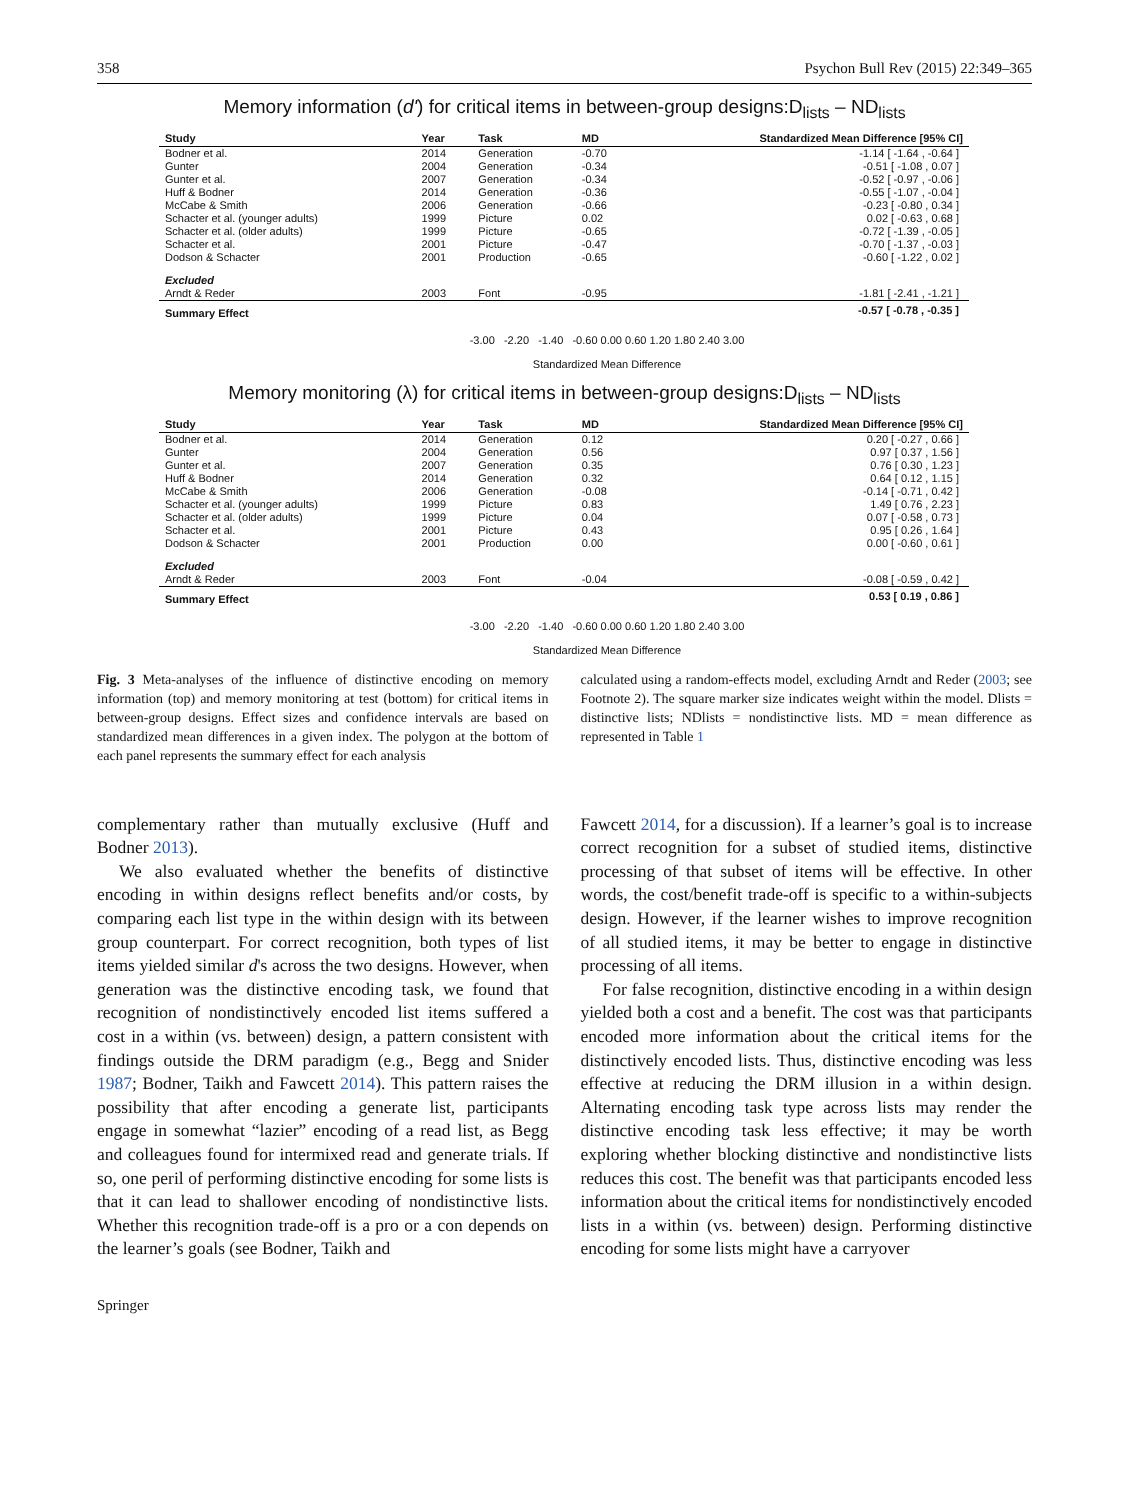358 Psychon Bull Rev (2015) 22:349–365
Memory information (d') for critical items in between-group designs:D<sub>lists</sub> – ND<sub>lists</sub>
| Study | Year | Task | MD | Standardized Mean Difference [95% CI] |
| --- | --- | --- | --- | --- |
| Bodner et al. | 2014 | Generation | -0.70 | -1.14 [ -1.64 , -0.64 ] |
| Gunter | 2004 | Generation | -0.34 | -0.51 [ -1.08 , 0.07 ] |
| Gunter et al. | 2007 | Generation | -0.34 | -0.52 [ -0.97 , -0.06 ] |
| Huff & Bodner | 2014 | Generation | -0.36 | -0.55 [ -1.07 , -0.04 ] |
| McCabe & Smith | 2006 | Generation | -0.66 | -0.23 [ -0.80 , 0.34 ] |
| Schacter et al. (younger adults) | 1999 | Picture | 0.02 | 0.02 [ -0.63 , 0.68 ] |
| Schacter et al. (older adults) | 1999 | Picture | -0.65 | -0.72 [ -1.39 , -0.05 ] |
| Schacter et al. | 2001 | Picture | -0.47 | -0.70 [ -1.37 , -0.03 ] |
| Dodson & Schacter | 2001 | Production | -0.65 | -0.60 [ -1.22 , 0.02 ] |
| Excluded | | | | |
| Arndt & Reder | 2003 | Font | -0.95 | -1.81 [ -2.41 , -1.21 ] |
| Summary Effect | | | | -0.57 [ -0.78 , -0.35 ] |
-3.00 -2.20 -1.40 -0.60 0.00 0.60 1.20 1.80 2.40 3.00
Standardized Mean Difference
Memory monitoring (λ) for critical items in between-group designs:D<sub>lists</sub> – ND<sub>lists</sub>
| Study | Year | Task | MD | Standardized Mean Difference [95% CI] |
| --- | --- | --- | --- | --- |
| Bodner et al. | 2014 | Generation | 0.12 | 0.20 [ -0.27 , 0.66 ] |
| Gunter | 2004 | Generation | 0.56 | 0.97 [ 0.37 , 1.56 ] |
| Gunter et al. | 2007 | Generation | 0.35 | 0.76 [ 0.30 , 1.23 ] |
| Huff & Bodner | 2014 | Generation | 0.32 | 0.64 [ 0.12 , 1.15 ] |
| McCabe & Smith | 2006 | Generation | -0.08 | -0.14 [ -0.71 , 0.42 ] |
| Schacter et al. (younger adults) | 1999 | Picture | 0.83 | 1.49 [ 0.76 , 2.23 ] |
| Schacter et al. (older adults) | 1999 | Picture | 0.04 | 0.07 [ -0.58 , 0.73 ] |
| Schacter et al. | 2001 | Picture | 0.43 | 0.95 [ 0.26 , 1.64 ] |
| Dodson & Schacter | 2001 | Production | 0.00 | 0.00 [ -0.60 , 0.61 ] |
| Excluded | | | | |
| Arndt & Reder | 2003 | Font | -0.04 | -0.08 [ -0.59 , 0.42 ] |
| Summary Effect | | | | 0.53 [ 0.19 , 0.86 ] |
-3.00 -2.20 -1.40 -0.60 0.00 0.60 1.20 1.80 2.40 3.00
Standardized Mean Difference
Fig. 3 Meta-analyses of the influence of distinctive encoding on memory information (top) and memory monitoring at test (bottom) for critical items in between-group designs. Effect sizes and confidence intervals are based on standardized mean differences in a given index. The polygon at the bottom of each panel represents the summary effect for each analysis
calculated using a random-effects model, excluding Arndt and Reder (2003; see Footnote 2). The square marker size indicates weight within the model. Dlists = distinctive lists; NDlists = nondistinctive lists. MD = mean difference as represented in Table 1
complementary rather than mutually exclusive (Huff and Bodner 2013).
We also evaluated whether the benefits of distinctive encoding in within designs reflect benefits and/or costs, by comparing each list type in the within design with its between group counterpart. For correct recognition, both types of list items yielded similar d's across the two designs. However, when generation was the distinctive encoding task, we found that recognition of nondistinctively encoded list items suffered a cost in a within (vs. between) design, a pattern consistent with findings outside the DRM paradigm (e.g., Begg and Snider 1987; Bodner, Taikh and Fawcett 2014). This pattern raises the possibility that after encoding a generate list, participants engage in somewhat “lazier” encoding of a read list, as Begg and colleagues found for intermixed read and generate trials. If so, one peril of performing distinctive encoding for some lists is that it can lead to shallower encoding of nondistinctive lists. Whether this recognition trade-off is a pro or a con depends on the learner’s goals (see Bodner, Taikh and
Fawcett 2014, for a discussion). If a learner’s goal is to increase correct recognition for a subset of studied items, distinctive processing of that subset of items will be effective. In other words, the cost/benefit trade-off is specific to a within-subjects design. However, if the learner wishes to improve recognition of all studied items, it may be better to engage in distinctive processing of all items.
For false recognition, distinctive encoding in a within design yielded both a cost and a benefit. The cost was that participants encoded more information about the critical items for the distinctively encoded lists. Thus, distinctive encoding was less effective at reducing the DRM illusion in a within design. Alternating encoding task type across lists may render the distinctive encoding task less effective; it may be worth exploring whether blocking distinctive and nondistinctive lists reduces this cost. The benefit was that participants encoded less information about the critical items for nondistinctively encoded lists in a within (vs. between) design. Performing distinctive encoding for some lists might have a carryover
Springer